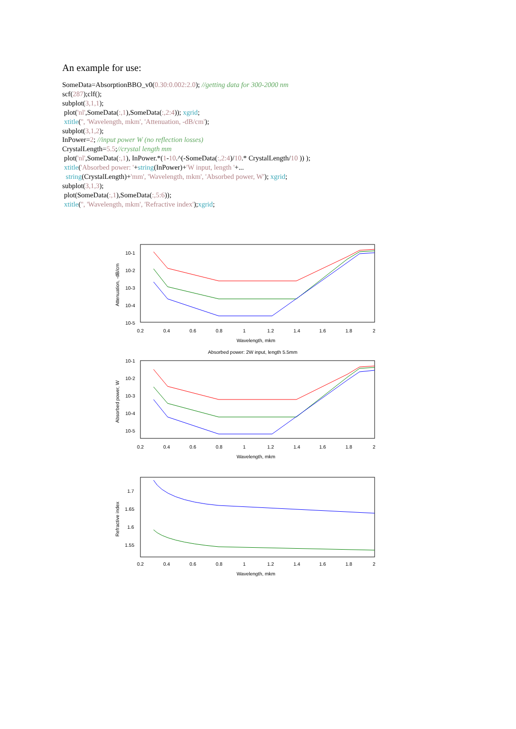An example for use:
SomeData=AbsorptionBBO_v0(0.30:0.002:2.0); //getting data for 300-2000 nm
scf(287);clf();
subplot(3,1,1);
plot('nl',SomeData(:,1),SomeData(:,2:4)); xgrid;
xtitle('', 'Wavelength, mkm', 'Attenuation, -dB/cm');
subplot(3,1,2);
InPower=2; //input power W (no reflection losses)
CrystalLength=5.5;//crystal length mm
plot('nl',SomeData(:,1), InPower.*(1-10.^(-SomeData(:,2:4)/10.* CrystalLength/10 )) );
xtitle('Absorbed power: '+string(InPower)+'W input, length '+...
string(CrystalLength)+'mm', 'Wavelength, mkm', 'Absorbed power, W'); xgrid;
subplot(3,1,3);
plot(SomeData(:,1),SomeData(:,5:6));
xtitle('', 'Wavelength, mkm', 'Refractive index');xgrid;
10-1
10-2
10-3
10-4
10-5
0.2
0.4
0.6
0.8
1
1.2
1.4
1.6
1.8
2
Wavelength, mkm
Attenuation, -dB/cm
Absorbed power: 2W input, length 5.5mm
10-1
10-2
10-3
10-4
10-5
0.2
0.4
0.6
0.8
1
1.2
1.4
1.6
1.8
2
Wavelength, mkm
Absorbed power, W
1.7
1.65
1.6
1.55
0.2
0.4
0.6
0.8
1
1.2
1.4
1.6
1.8
2
Wavelength, mkm
Refractive index